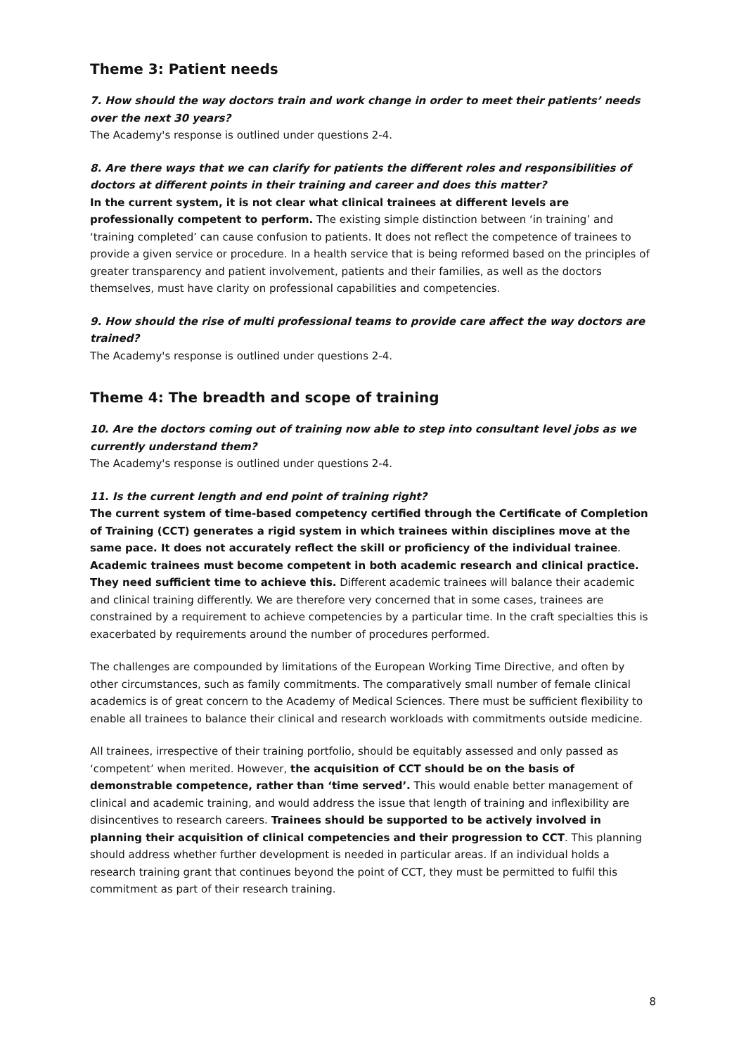Theme 3: Patient needs
7. How should the way doctors train and work change in order to meet their patients’ needs over the next 30 years?
The Academy's response is outlined under questions 2-4.
8. Are there ways that we can clarify for patients the different roles and responsibilities of doctors at different points in their training and career and does this matter?
In the current system, it is not clear what clinical trainees at different levels are professionally competent to perform. The existing simple distinction between ‘in training’ and ‘training completed’ can cause confusion to patients. It does not reflect the competence of trainees to provide a given service or procedure. In a health service that is being reformed based on the principles of greater transparency and patient involvement, patients and their families, as well as the doctors themselves, must have clarity on professional capabilities and competencies.
9. How should the rise of multi professional teams to provide care affect the way doctors are trained?
The Academy's response is outlined under questions 2-4.
Theme 4: The breadth and scope of training
10. Are the doctors coming out of training now able to step into consultant level jobs as we currently understand them?
The Academy's response is outlined under questions 2-4.
11. Is the current length and end point of training right?
The current system of time-based competency certified through the Certificate of Completion of Training (CCT) generates a rigid system in which trainees within disciplines move at the same pace. It does not accurately reflect the skill or proficiency of the individual trainee. Academic trainees must become competent in both academic research and clinical practice. They need sufficient time to achieve this. Different academic trainees will balance their academic and clinical training differently. We are therefore very concerned that in some cases, trainees are constrained by a requirement to achieve competencies by a particular time. In the craft specialties this is exacerbated by requirements around the number of procedures performed.
The challenges are compounded by limitations of the European Working Time Directive, and often by other circumstances, such as family commitments. The comparatively small number of female clinical academics is of great concern to the Academy of Medical Sciences. There must be sufficient flexibility to enable all trainees to balance their clinical and research workloads with commitments outside medicine.
All trainees, irrespective of their training portfolio, should be equitably assessed and only passed as ‘competent’ when merited. However, the acquisition of CCT should be on the basis of demonstrable competence, rather than ‘time served’. This would enable better management of clinical and academic training, and would address the issue that length of training and inflexibility are disincentives to research careers. Trainees should be supported to be actively involved in planning their acquisition of clinical competencies and their progression to CCT. This planning should address whether further development is needed in particular areas. If an individual holds a research training grant that continues beyond the point of CCT, they must be permitted to fulfil this commitment as part of their research training.
8